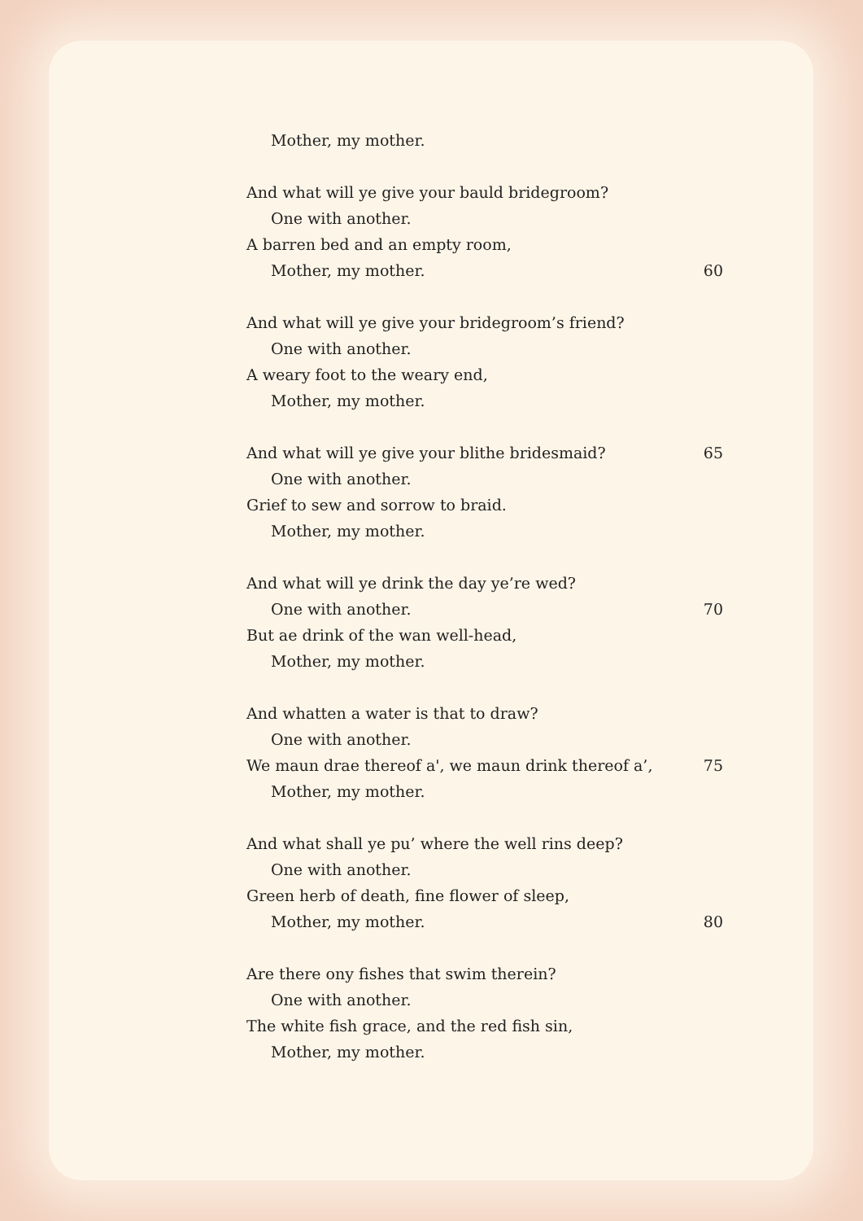Mother, my mother.
And what will ye give your bauld bridegroom?
One with another.
A barren bed and an empty room,
Mother, my mother. 60
And what will ye give your bridegroom’s friend?
One with another.
A weary foot to the weary end,
Mother, my mother.
And what will ye give your blithe bridesmaid? 65
One with another.
Grief to sew and sorrow to braid.
Mother, my mother.
And what will ye drink the day ye’re wed?
One with another. 70
But ae drink of the wan well-head,
Mother, my mother.
And whatten a water is that to draw?
One with another.
We maun drae thereof a', we maun drink thereof a’, 75
Mother, my mother.
And what shall ye pu’ where the well rins deep?
One with another.
Green herb of death, fine flower of sleep,
Mother, my mother. 80
Are there ony fishes that swim therein?
One with another.
The white fish grace, and the red fish sin,
Mother, my mother.